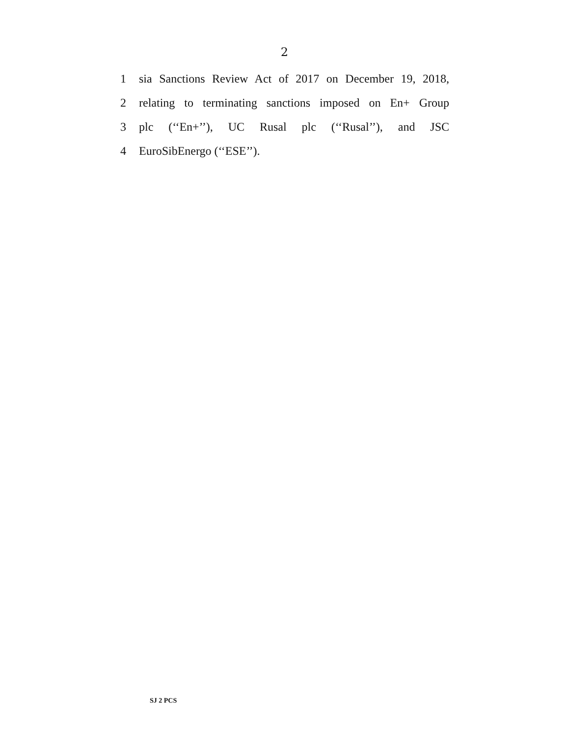2
1 sia Sanctions Review Act of 2017 on December 19, 2018,
2 relating to terminating sanctions imposed on En+ Group
3 plc (‘‘En+’’), UC Rusal plc (‘‘Rusal’’), and JSC
4 EuroSibEnergo (‘‘ESE’’).
SJ 2 PCS